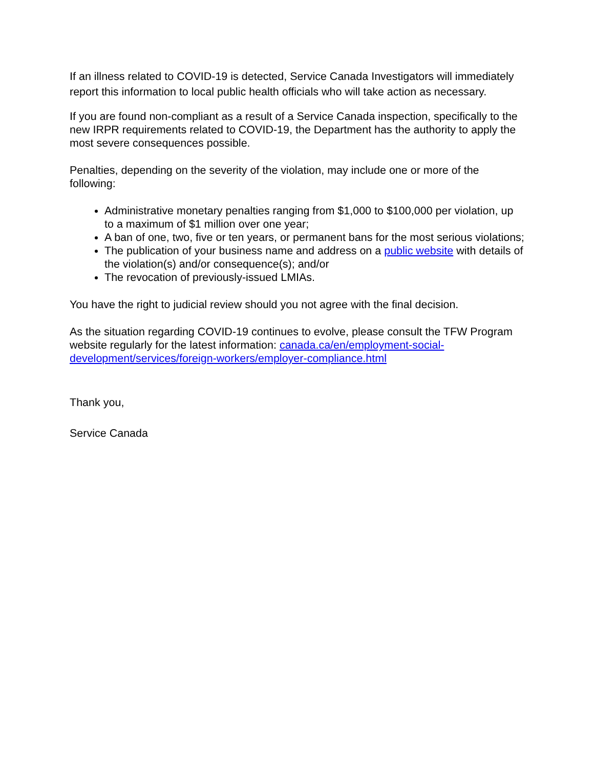If an illness related to COVID-19 is detected, Service Canada Investigators will immediately report this information to local public health officials who will take action as necessary.
If you are found non-compliant as a result of a Service Canada inspection, specifically to the new IRPR requirements related to COVID-19, the Department has the authority to apply the most severe consequences possible.
Penalties, depending on the severity of the violation, may include one or more of the following:
Administrative monetary penalties ranging from $1,000 to $100,000 per violation, up to a maximum of $1 million over one year;
A ban of one, two, five or ten years, or permanent bans for the most serious violations;
The publication of your business name and address on a public website with details of the violation(s) and/or consequence(s); and/or
The revocation of previously-issued LMIAs.
You have the right to judicial review should you not agree with the final decision.
As the situation regarding COVID-19 continues to evolve, please consult the TFW Program website regularly for the latest information: canada.ca/en/employment-social-development/services/foreign-workers/employer-compliance.html
Thank you,
Service Canada